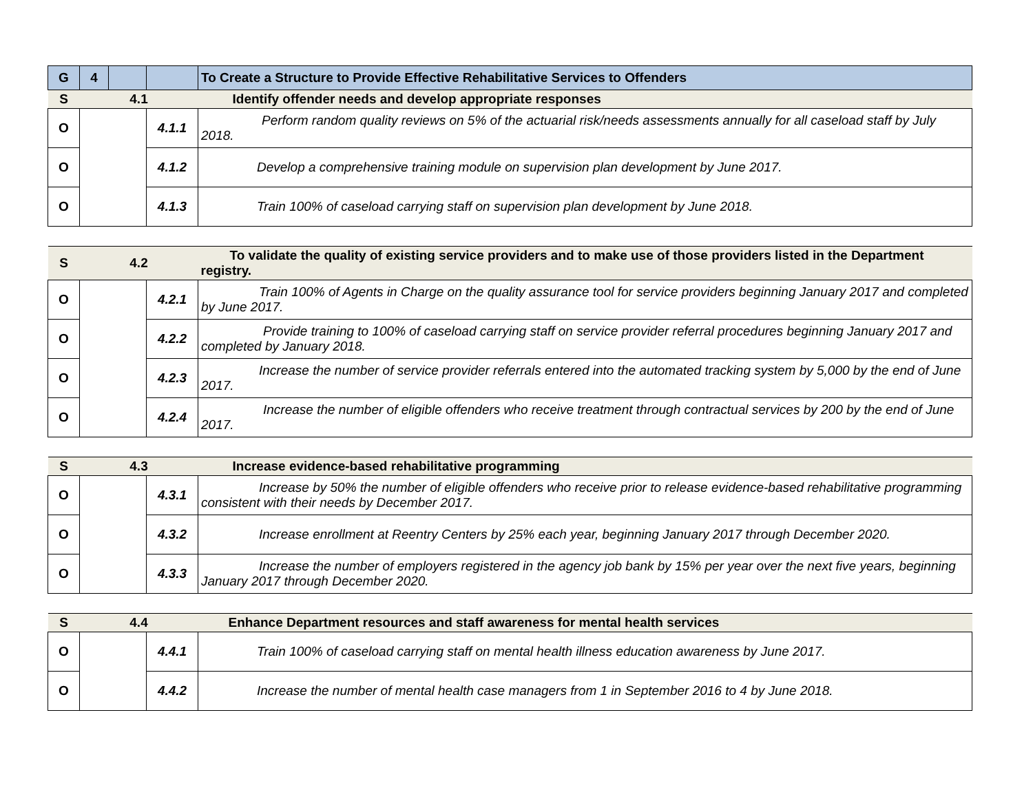| G | 4 | | | To Create a Structure to Provide Effective Rehabilitative Services to Offenders |
| S | 4.1 | | | Identify offender needs and develop appropriate responses |
| O | | | 4.1.1 | Perform random quality reviews on 5% of the actuarial risk/needs assessments annually for all caseload staff by July 2018. |
| O | | | 4.1.2 | Develop a comprehensive training module on supervision plan development by June 2017. |
| O | | | 4.1.3 | Train 100% of caseload carrying staff on supervision plan development by June 2018. |
| S | 4.2 | | To validate the quality of existing service providers and to make use of those providers listed in the Department registry. |
| O | | 4.2.1 | Train 100% of Agents in Charge on the quality assurance tool for service providers beginning January 2017 and completed by June 2017. |
| O | | 4.2.2 | Provide training to 100% of caseload carrying staff on service provider referral procedures beginning January 2017 and completed by January 2018. |
| O | | 4.2.3 | Increase the number of service provider referrals entered into the automated tracking system by 5,000 by the end of June 2017. |
| O | | 4.2.4 | Increase the number of eligible offenders who receive treatment through contractual services by 200 by the end of June 2017. |
| S | 4.3 | | Increase evidence-based rehabilitative programming |
| O | | 4.3.1 | Increase by 50% the number of eligible offenders who receive prior to release evidence-based rehabilitative programming consistent with their needs by December 2017. |
| O | | 4.3.2 | Increase enrollment at Reentry Centers by 25% each year, beginning January 2017 through December 2020. |
| O | | 4.3.3 | Increase the number of employers registered in the agency job bank by 15% per year over the next five years, beginning January 2017 through December 2020. |
| S | 4.4 | | Enhance Department resources and staff awareness for mental health services |
| O | | 4.4.1 | Train 100% of caseload carrying staff on mental health illness education awareness by June 2017. |
| O | | 4.4.2 | Increase the number of mental health case managers from 1 in September 2016 to 4 by June 2018. |